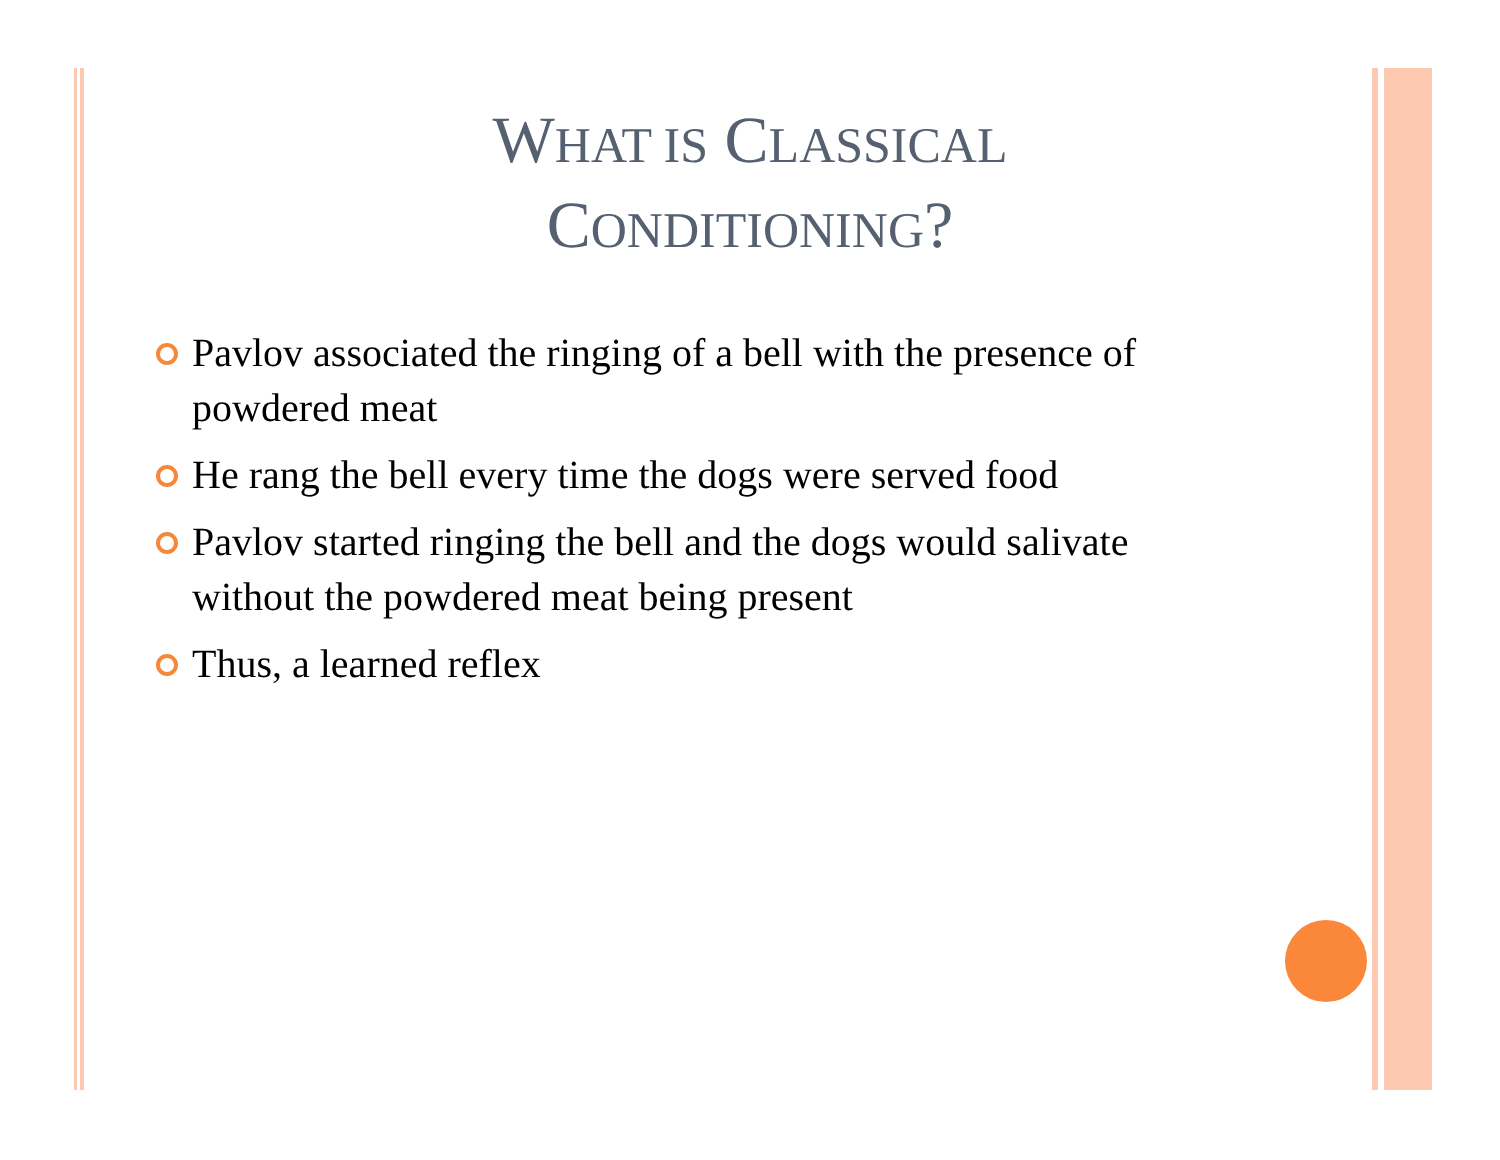WHAT IS CLASSICAL
CONDITIONING?
Pavlov associated the ringing of a bell with the presence of powdered meat
He rang the bell every time the dogs were served food
Pavlov started ringing the bell and the dogs would salivate without the powdered meat being present
Thus, a learned reflex